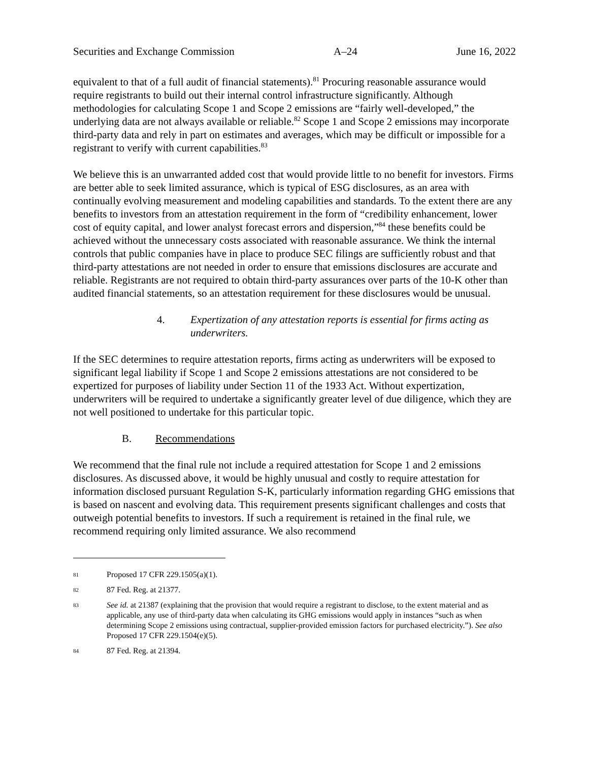Securities and Exchange Commission A–24 June 16, 2022
equivalent to that of a full audit of financial statements).<sup>81</sup> Procuring reasonable assurance would require registrants to build out their internal control infrastructure significantly. Although methodologies for calculating Scope 1 and Scope 2 emissions are “fairly well-developed,” the underlying data are not always available or reliable.<sup>82</sup> Scope 1 and Scope 2 emissions may incorporate third-party data and rely in part on estimates and averages, which may be difficult or impossible for a registrant to verify with current capabilities.<sup>83</sup>
We believe this is an unwarranted added cost that would provide little to no benefit for investors. Firms are better able to seek limited assurance, which is typical of ESG disclosures, as an area with continually evolving measurement and modeling capabilities and standards. To the extent there are any benefits to investors from an attestation requirement in the form of “credibility enhancement, lower cost of equity capital, and lower analyst forecast errors and dispersion,”<sup>84</sup> these benefits could be achieved without the unnecessary costs associated with reasonable assurance. We think the internal controls that public companies have in place to produce SEC filings are sufficiently robust and that third-party attestations are not needed in order to ensure that emissions disclosures are accurate and reliable. Registrants are not required to obtain third-party assurances over parts of the 10-K other than audited financial statements, so an attestation requirement for these disclosures would be unusual.
4. Expertization of any attestation reports is essential for firms acting as underwriters.
If the SEC determines to require attestation reports, firms acting as underwriters will be exposed to significant legal liability if Scope 1 and Scope 2 emissions attestations are not considered to be expertized for purposes of liability under Section 11 of the 1933 Act. Without expertization, underwriters will be required to undertake a significantly greater level of due diligence, which they are not well positioned to undertake for this particular topic.
B. Recommendations
We recommend that the final rule not include a required attestation for Scope 1 and 2 emissions disclosures. As discussed above, it would be highly unusual and costly to require attestation for information disclosed pursuant Regulation S-K, particularly information regarding GHG emissions that is based on nascent and evolving data. This requirement presents significant challenges and costs that outweigh potential benefits to investors. If such a requirement is retained in the final rule, we recommend requiring only limited assurance. We also recommend
81 Proposed 17 CFR 229.1505(a)(1).
82 87 Fed. Reg. at 21377.
83 See id. at 21387 (explaining that the provision that would require a registrant to disclose, to the extent material and as applicable, any use of third-party data when calculating its GHG emissions would apply in instances “such as when determining Scope 2 emissions using contractual, supplier-provided emission factors for purchased electricity.”). See also Proposed 17 CFR 229.1504(e)(5).
84 87 Fed. Reg. at 21394.